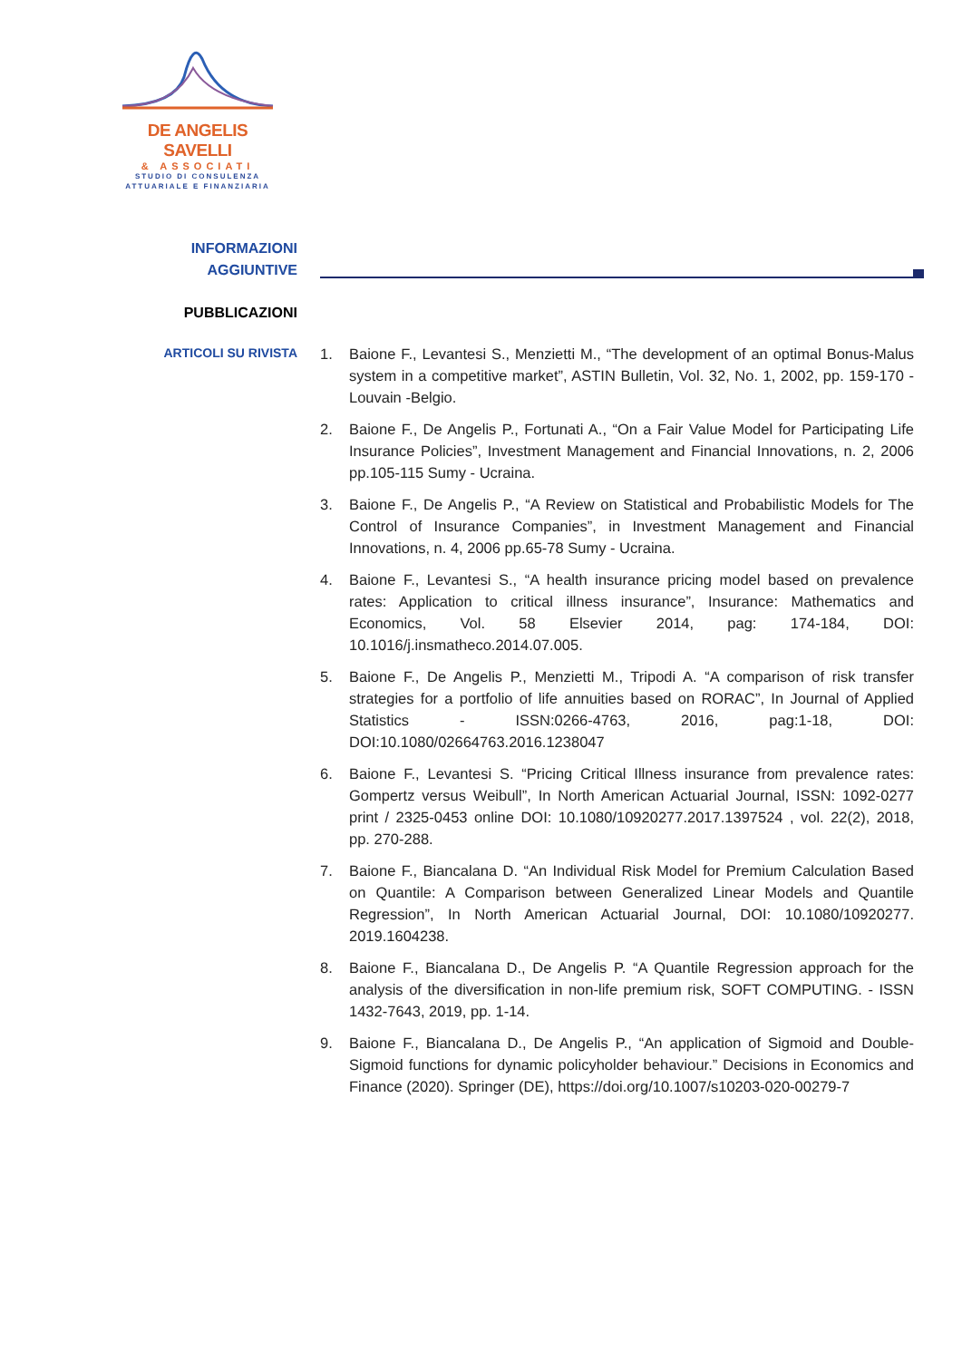DE ANGELIS SAVELLI
& ASSOCIATI
STUDIO DI CONSULENZA
ATTUARIALE E FINANZIARIA
INFORMAZIONI
AGGIUNTIVE
PUBBLICAZIONI
ARTICOLI SU RIVISTA
1. Baione F., Levantesi S., Menzietti M., “The development of an optimal Bonus-Malus system in a competitive market”, ASTIN Bulletin, Vol. 32, No. 1, 2002, pp. 159-170 - Louvain -Belgio.
2. Baione F., De Angelis P., Fortunati A., “On a Fair Value Model for Participating Life Insurance Policies”, Investment Management and Financial Innovations, n. 2, 2006 pp.105-115 Sumy - Ucraina.
3. Baione F., De Angelis P., “A Review on Statistical and Probabilistic Models for The Control of Insurance Companies”, in Investment Management and Financial Innovations, n. 4, 2006 pp.65-78 Sumy - Ucraina.
4. Baione F., Levantesi S., “A health insurance pricing model based on prevalence rates: Application to critical illness insurance”, Insurance: Mathematics and Economics, Vol. 58 Elsevier 2014, pag: 174-184, DOI: 10.1016/j.insmatheco.2014.07.005.
5. Baione F., De Angelis P., Menzietti M., Tripodi A. “A comparison of risk transfer strategies for a portfolio of life annuities based on RORAC”, In Journal of Applied Statistics - ISSN:0266-4763, 2016, pag:1-18, DOI: DOI:10.1080/02664763.2016.1238047
6. Baione F., Levantesi S. “Pricing Critical Illness insurance from prevalence rates: Gompertz versus Weibull”, In North American Actuarial Journal, ISSN: 1092-0277 print / 2325-0453 online DOI: 10.1080/10920277.2017.1397524 , vol. 22(2), 2018, pp. 270-288.
7. Baione F., Biancalana D. “An Individual Risk Model for Premium Calculation Based on Quantile: A Comparison between Generalized Linear Models and Quantile Regression”, In North American Actuarial Journal, DOI: 10.1080/10920277. 2019.1604238.
8. Baione F., Biancalana D., De Angelis P. “A Quantile Regression approach for the analysis of the diversification in non-life premium risk, SOFT COMPUTING. - ISSN 1432-7643, 2019, pp. 1-14.
9. Baione F., Biancalana D., De Angelis P., “An application of Sigmoid and Double-Sigmoid functions for dynamic policyholder behaviour.” Decisions in Economics and Finance (2020). Springer (DE), https://doi.org/10.1007/s10203-020-00279-7